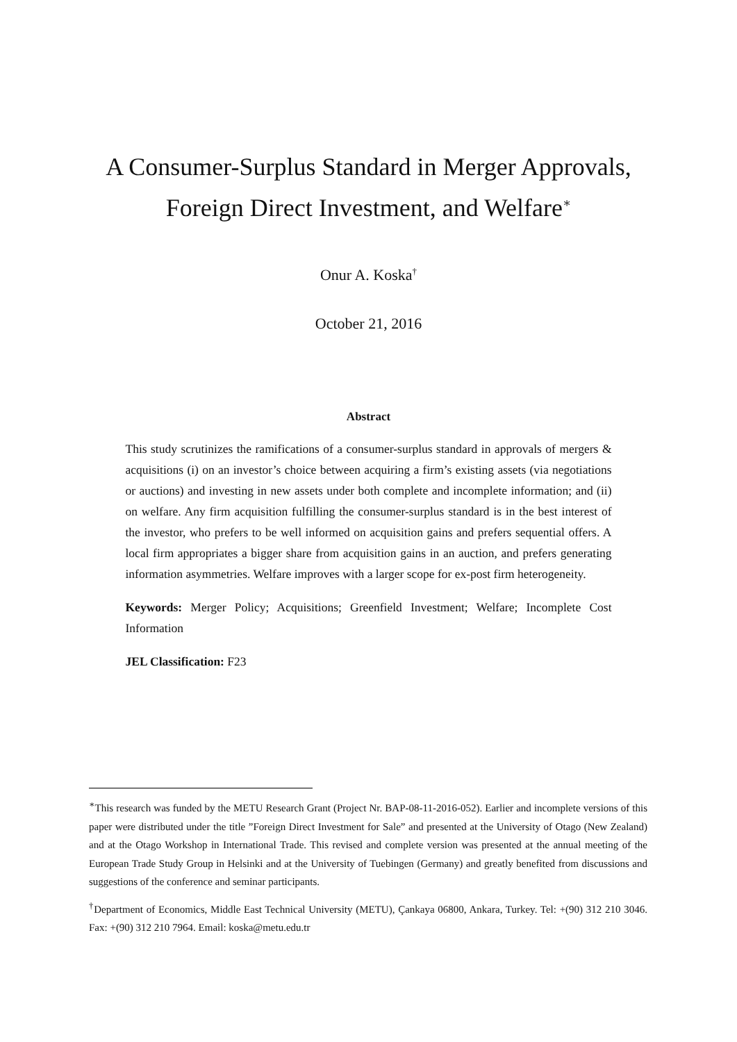A Consumer-Surplus Standard in Merger Approvals,
Foreign Direct Investment, and Welfare<sup>∗</sup>
Onur A. Koska<sup>†</sup>
October 21, 2016
Abstract
This study scrutinizes the ramifications of a consumer-surplus standard in approvals of mergers & acquisitions (i) on an investor’s choice between acquiring a firm’s existing assets (via negotiations or auctions) and investing in new assets under both complete and incomplete information; and (ii) on welfare. Any firm acquisition fulfilling the consumer-surplus standard is in the best interest of the investor, who prefers to be well informed on acquisition gains and prefers sequential offers. A local firm appropriates a bigger share from acquisition gains in an auction, and prefers generating information asymmetries. Welfare improves with a larger scope for ex-post firm heterogeneity.
Keywords: Merger Policy; Acquisitions; Greenfield Investment; Welfare; Incomplete Cost Information
JEL Classification: F23
<sup>∗</sup>This research was funded by the METU Research Grant (Project Nr. BAP-08-11-2016-052). Earlier and incomplete versions of this paper were distributed under the title ”Foreign Direct Investment for Sale” and presented at the University of Otago (New Zealand) and at the Otago Workshop in International Trade. This revised and complete version was presented at the annual meeting of the European Trade Study Group in Helsinki and at the University of Tuebingen (Germany) and greatly benefited from discussions and suggestions of the conference and seminar participants.
<sup>†</sup> Department of Economics, Middle East Technical University (METU), Çankaya 06800, Ankara, Turkey. Tel: +(90) 312 210 3046. Fax: +(90) 312 210 7964. Email: koska@metu.edu.tr